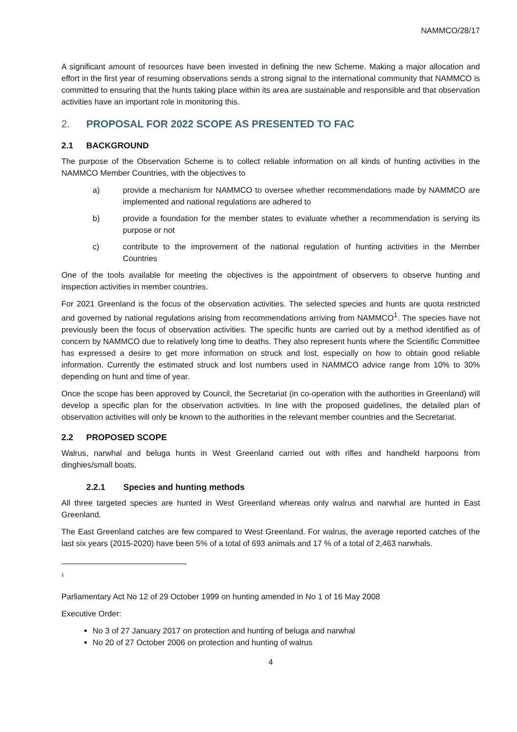NAMMCO/28/17
A significant amount of resources have been invested in defining the new Scheme. Making a major allocation and effort in the first year of resuming observations sends a strong signal to the international community that NAMMCO is committed to ensuring that the hunts taking place within its area are sustainable and responsible and that observation activities have an important role in monitoring this.
2. PROPOSAL FOR 2022 SCOPE AS PRESENTED TO FAC
2.1 BACKGROUND
The purpose of the Observation Scheme is to collect reliable information on all kinds of hunting activities in the NAMMCO Member Countries, with the objectives to
a) provide a mechanism for NAMMCO to oversee whether recommendations made by NAMMCO are implemented and national regulations are adhered to
b) provide a foundation for the member states to evaluate whether a recommendation is serving its purpose or not
c) contribute to the improvement of the national regulation of hunting activities in the Member Countries
One of the tools available for meeting the objectives is the appointment of observers to observe hunting and inspection activities in member countries.
For 2021 Greenland is the focus of the observation activities. The selected species and hunts are quota restricted and governed by national regulations arising from recommendations arriving from NAMMCO<sup>1</sup>. The species have not previously been the focus of observation activities. The specific hunts are carried out by a method identified as of concern by NAMMCO due to relatively long time to deaths. They also represent hunts where the Scientific Committee has expressed a desire to get more information on struck and lost, especially on how to obtain good reliable information. Currently the estimated struck and lost numbers used in NAMMCO advice range from 10% to 30% depending on hunt and time of year.
Once the scope has been approved by Council, the Secretariat (in co-operation with the authorities in Greenland) will develop a specific plan for the observation activities. In line with the proposed guidelines, the detailed plan of observation activities will only be known to the authorities in the relevant member countries and the Secretariat.
2.2 PROPOSED SCOPE
Walrus, narwhal and beluga hunts in West Greenland carried out with rifles and handheld harpoons from dinghies/small boats.
2.2.1 Species and hunting methods
All three targeted species are hunted in West Greenland whereas only walrus and narwhal are hunted in East Greenland.
The East Greenland catches are few compared to West Greenland. For walrus, the average reported catches of the last six years (2015-2020) have been 5% of a total of 693 animals and 17 % of a total of 2,463 narwhals.
1
Parliamentary Act No 12 of 29 October 1999 on hunting amended in No 1 of 16 May 2008
Executive Order:
No 3 of 27 January 2017 on protection and hunting of beluga and narwhal
No 20 of 27 October 2006 on protection and hunting of walrus
4